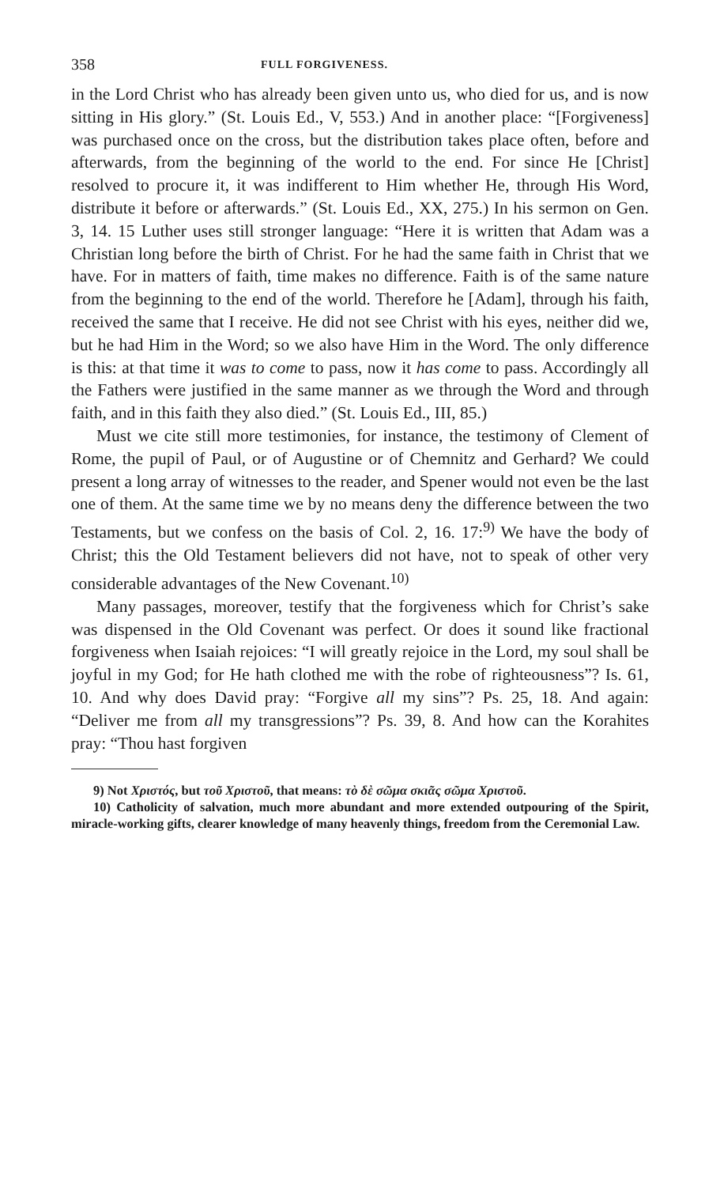358 FULL FORGIVENESS.
in the Lord Christ who has already been given unto us, who died for us, and is now sitting in His glory.” (St. Louis Ed., V, 553.) And in another place: “[Forgiveness] was purchased once on the cross, but the distribution takes place often, before and afterwards, from the beginning of the world to the end. For since He [Christ] resolved to procure it, it was indifferent to Him whether He, through His Word, distribute it before or afterwards.” (St. Louis Ed., XX, 275.) In his sermon on Gen. 3, 14. 15 Luther uses still stronger language: “Here it is written that Adam was a Christian long before the birth of Christ. For he had the same faith in Christ that we have. For in matters of faith, time makes no difference. Faith is of the same nature from the beginning to the end of the world. Therefore he [Adam], through his faith, received the same that I receive. He did not see Christ with his eyes, neither did we, but he had Him in the Word; so we also have Him in the Word. The only difference is this: at that time it was to come to pass, now it has come to pass. Accordingly all the Fathers were justified in the same manner as we through the Word and through faith, and in this faith they also died.” (St. Louis Ed., III, 85.)
Must we cite still more testimonies, for instance, the testimony of Clement of Rome, the pupil of Paul, or of Augustine or of Chemnitz and Gerhard? We could present a long array of witnesses to the reader, and Spener would not even be the last one of them. At the same time we by no means deny the difference between the two Testaments, but we confess on the basis of Col. 2, 16. 17:<sup>9)</sup> We have the body of Christ; this the Old Testament believers did not have, not to speak of other very considerable advantages of the New Covenant.<sup>10)</sup>
Many passages, moreover, testify that the forgiveness which for Christ’s sake was dispensed in the Old Covenant was perfect. Or does it sound like fractional forgiveness when Isaiah rejoices: “I will greatly rejoice in the Lord, my soul shall be joyful in my God; for He hath clothed me with the robe of righteousness”? Is. 61, 10. And why does David pray: “Forgive all my sins”? Ps. 25, 18. And again: “Deliver me from all my transgressions”? Ps. 39, 8. And how can the Korahites pray: “Thou hast forgiven
9) Not Χριστός, but τοῦ Χριστοῦ, that means: τὸ δὲ σῶμα σκιᾶς σῶμα Χριστοῦ.
10) Catholicity of salvation, much more abundant and more extended outpouring of the Spirit, miracle-working gifts, clearer knowledge of many heavenly things, freedom from the Ceremonial Law.